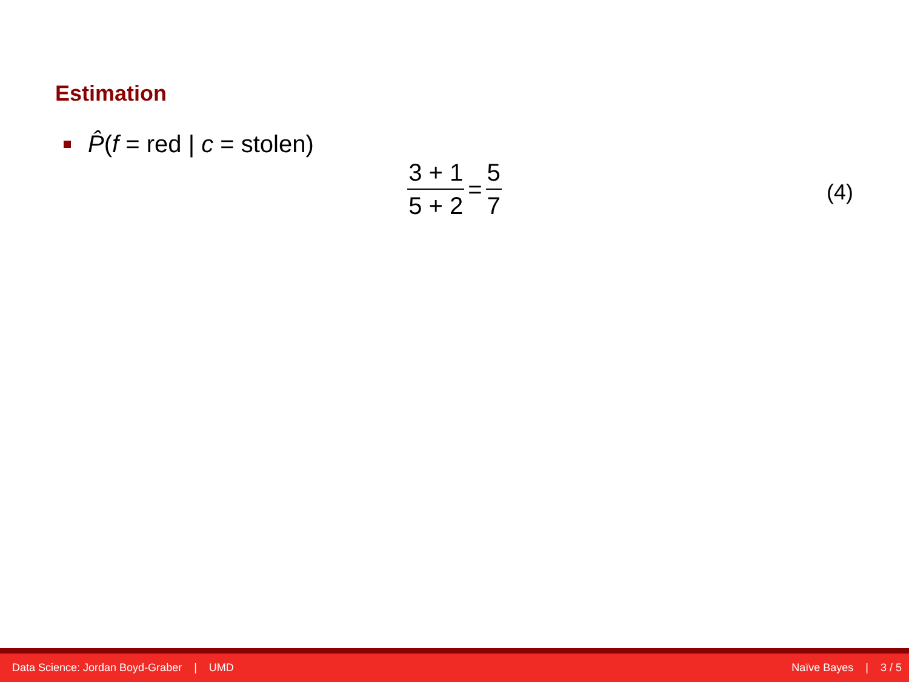Estimation
P̂(f = red | c = stolen)
3 + 1 5 + 2 = 5 7
(4)
Data Science: Jordan Boyd-Graber | UMD Naïve Bayes | 3 / 5